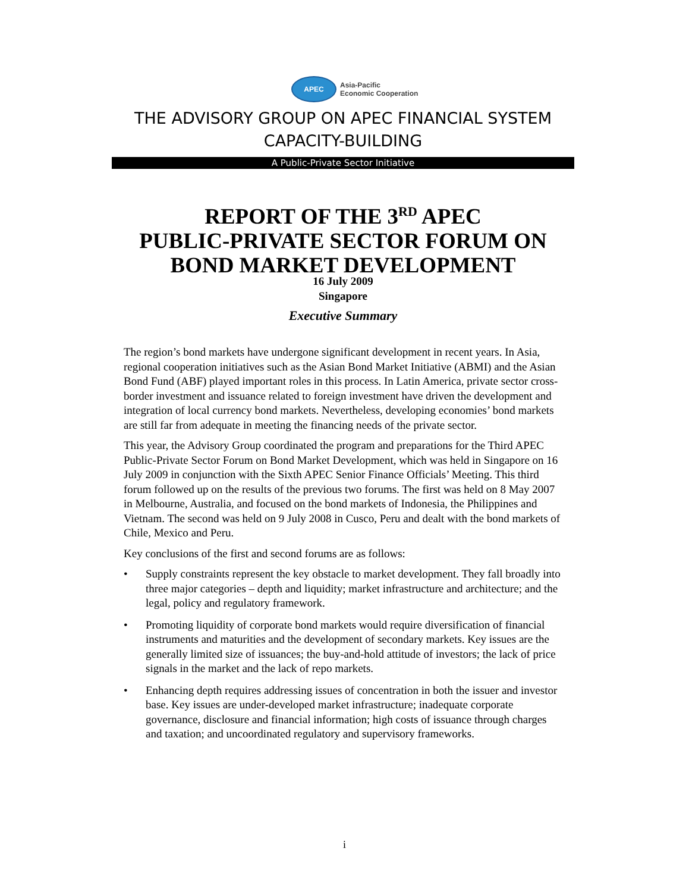APEC
Asia-Pacific
Economic Cooperation
THE ADVISORY GROUP ON APEC FINANCIAL SYSTEM
CAPACITY-BUILDING
A Public-Private Sector Initiative
REPORT OF THE 3<sup>RD</sup> APEC
PUBLIC-PRIVATE SECTOR FORUM ON
BOND MARKET DEVELOPMENT
16 July 2009
Singapore
Executive Summary
The region’s bond markets have undergone significant development in recent years. In Asia, regional cooperation initiatives such as the Asian Bond Market Initiative (ABMI) and the Asian Bond Fund (ABF) played important roles in this process. In Latin America, private sector cross-border investment and issuance related to foreign investment have driven the development and integration of local currency bond markets. Nevertheless, developing economies’ bond markets are still far from adequate in meeting the financing needs of the private sector.
This year, the Advisory Group coordinated the program and preparations for the Third APEC Public-Private Sector Forum on Bond Market Development, which was held in Singapore on 16 July 2009 in conjunction with the Sixth APEC Senior Finance Officials’ Meeting. This third forum followed up on the results of the previous two forums. The first was held on 8 May 2007 in Melbourne, Australia, and focused on the bond markets of Indonesia, the Philippines and Vietnam. The second was held on 9 July 2008 in Cusco, Peru and dealt with the bond markets of Chile, Mexico and Peru.
Key conclusions of the first and second forums are as follows:
• Supply constraints represent the key obstacle to market development. They fall broadly into three major categories – depth and liquidity; market infrastructure and architecture; and the legal, policy and regulatory framework.
• Promoting liquidity of corporate bond markets would require diversification of financial instruments and maturities and the development of secondary markets. Key issues are the generally limited size of issuances; the buy-and-hold attitude of investors; the lack of price signals in the market and the lack of repo markets.
• Enhancing depth requires addressing issues of concentration in both the issuer and investor base. Key issues are under-developed market infrastructure; inadequate corporate governance, disclosure and financial information; high costs of issuance through charges and taxation; and uncoordinated regulatory and supervisory frameworks.
i